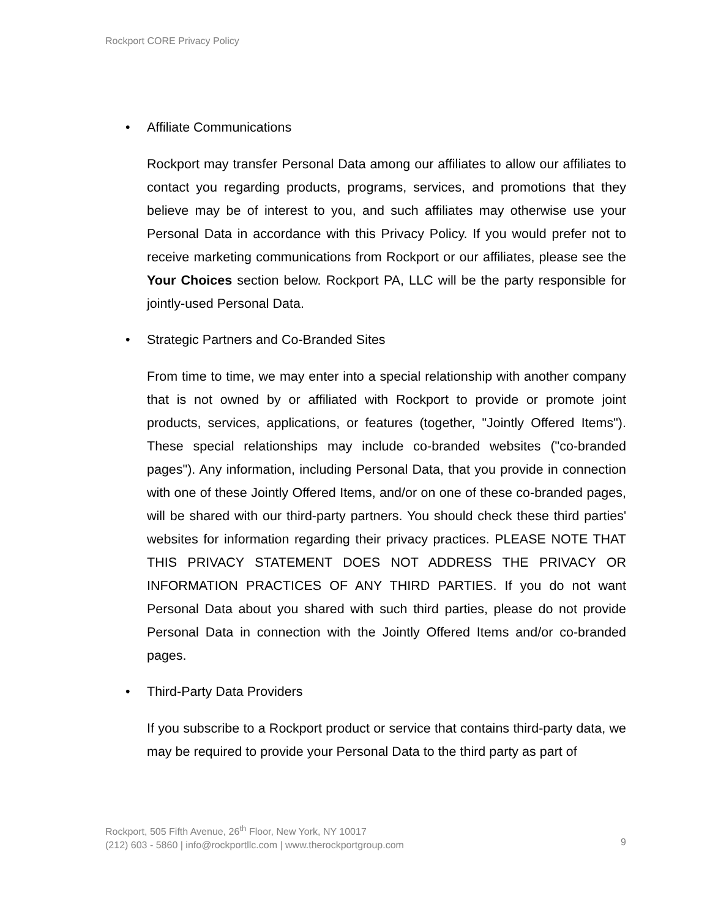Rockport CORE Privacy Policy
• Affiliate Communications
Rockport may transfer Personal Data among our affiliates to allow our affiliates to contact you regarding products, programs, services, and promotions that they believe may be of interest to you, and such affiliates may otherwise use your Personal Data in accordance with this Privacy Policy. If you would prefer not to receive marketing communications from Rockport or our affiliates, please see the Your Choices section below. Rockport PA, LLC will be the party responsible for jointly-used Personal Data.
• Strategic Partners and Co-Branded Sites
From time to time, we may enter into a special relationship with another company that is not owned by or affiliated with Rockport to provide or promote joint products, services, applications, or features (together, "Jointly Offered Items"). These special relationships may include co-branded websites ("co-branded pages"). Any information, including Personal Data, that you provide in connection with one of these Jointly Offered Items, and/or on one of these co-branded pages, will be shared with our third-party partners. You should check these third parties' websites for information regarding their privacy practices. PLEASE NOTE THAT THIS PRIVACY STATEMENT DOES NOT ADDRESS THE PRIVACY OR INFORMATION PRACTICES OF ANY THIRD PARTIES. If you do not want Personal Data about you shared with such third parties, please do not provide Personal Data in connection with the Jointly Offered Items and/or co-branded pages.
• Third-Party Data Providers
If you subscribe to a Rockport product or service that contains third-party data, we may be required to provide your Personal Data to the third party as part of
Rockport, 505 Fifth Avenue, 26<sup>th</sup> Floor, New York, NY 10017
(212) 603 - 5860 | info@rockportllc.com | www.therockportgroup.com
9